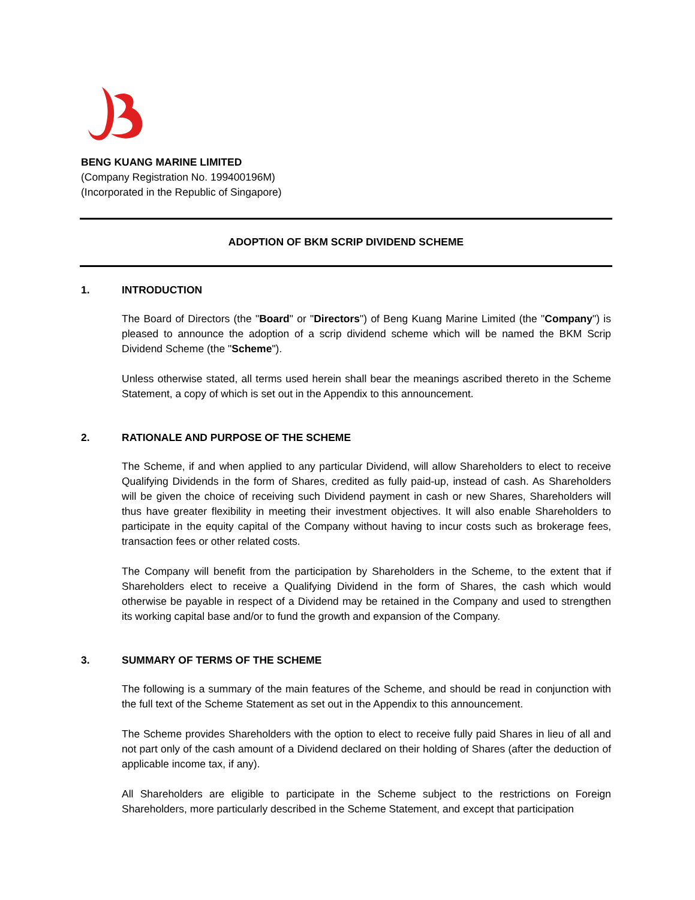BENG KUANG MARINE LIMITED
(Company Registration No. 199400196M)
(Incorporated in the Republic of Singapore)
ADOPTION OF BKM SCRIP DIVIDEND SCHEME
1. INTRODUCTION
The Board of Directors (the "Board" or "Directors") of Beng Kuang Marine Limited (the "Company") is pleased to announce the adoption of a scrip dividend scheme which will be named the BKM Scrip Dividend Scheme (the "Scheme").
Unless otherwise stated, all terms used herein shall bear the meanings ascribed thereto in the Scheme Statement, a copy of which is set out in the Appendix to this announcement.
2. RATIONALE AND PURPOSE OF THE SCHEME
The Scheme, if and when applied to any particular Dividend, will allow Shareholders to elect to receive Qualifying Dividends in the form of Shares, credited as fully paid-up, instead of cash. As Shareholders will be given the choice of receiving such Dividend payment in cash or new Shares, Shareholders will thus have greater flexibility in meeting their investment objectives. It will also enable Shareholders to participate in the equity capital of the Company without having to incur costs such as brokerage fees, transaction fees or other related costs.
The Company will benefit from the participation by Shareholders in the Scheme, to the extent that if Shareholders elect to receive a Qualifying Dividend in the form of Shares, the cash which would otherwise be payable in respect of a Dividend may be retained in the Company and used to strengthen its working capital base and/or to fund the growth and expansion of the Company.
3. SUMMARY OF TERMS OF THE SCHEME
The following is a summary of the main features of the Scheme, and should be read in conjunction with the full text of the Scheme Statement as set out in the Appendix to this announcement.
The Scheme provides Shareholders with the option to elect to receive fully paid Shares in lieu of all and not part only of the cash amount of a Dividend declared on their holding of Shares (after the deduction of applicable income tax, if any).
All Shareholders are eligible to participate in the Scheme subject to the restrictions on Foreign Shareholders, more particularly described in the Scheme Statement, and except that participation